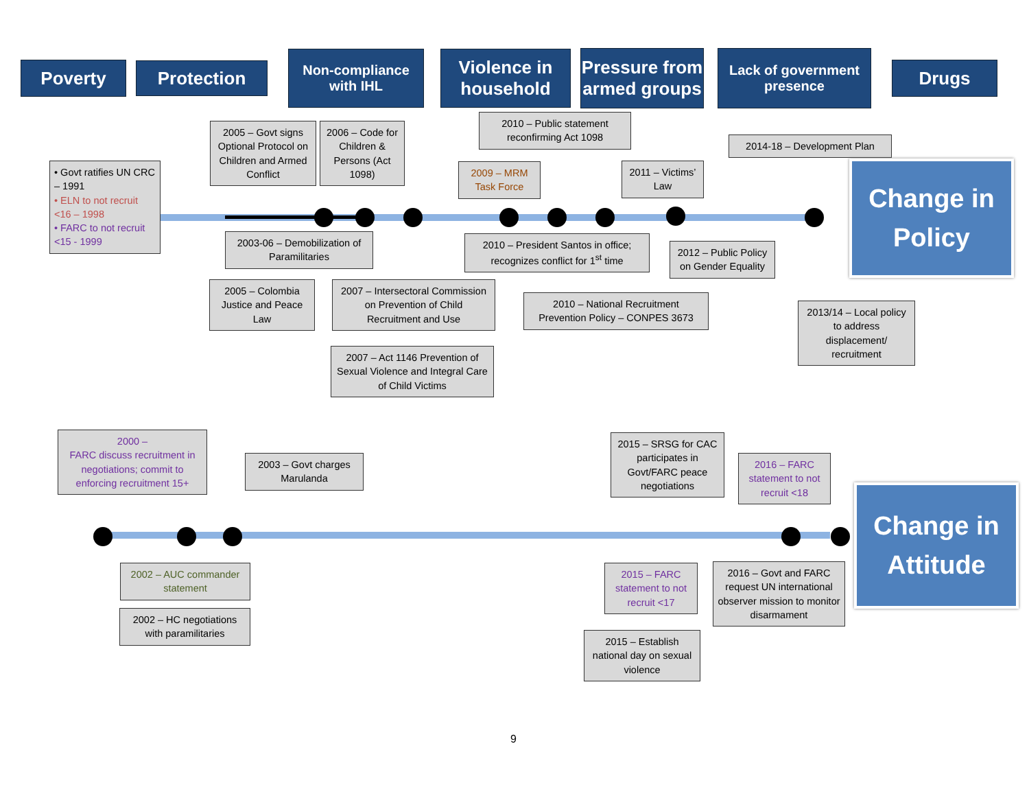Poverty
Protection
Non-compliance
with IHL
Violence in
household
Pressure from
armed groups
Lack of government
presence
Drugs
• Govt ratifies UN CRC – 1991
• ELN to not recruit <16 – 1998
• FARC to not recruit <15 - 1999
2005 – Govt signs Optional Protocol on Children and Armed Conflict
2006 – Code for Children & Persons (Act 1098)
2010 – Public statement reconfirming Act 1098
2009 – MRM Task Force
2011 – Victims’ Law
2014-18 – Development Plan
Change in
Policy
2003-06 – Demobilization of Paramilitaries
2010 – President Santos in office; recognizes conflict for 1<sup>st</sup> time
2012 – Public Policy on Gender Equality
2005 – Colombia Justice and Peace Law
2007 – Intersectoral Commission on Prevention of Child Recruitment and Use
2010 – National Recruitment Prevention Policy – CONPES 3673
2013/14 – Local policy to address displacement/ recruitment
2007 – Act 1146 Prevention of Sexual Violence and Integral Care of Child Victims
2000 –
FARC discuss recruitment in negotiations; commit to enforcing recruitment 15+
2003 – Govt charges Marulanda
2015 – SRSG for CAC participates in Govt/FARC peace negotiations
2016 – FARC statement to not recruit <18
Change in
Attitude
2002 – AUC commander statement
2015 – FARC statement to not recruit <17
2016 – Govt and FARC request UN international observer mission to monitor disarmament
2002 – HC negotiations with paramilitaries
2015 – Establish national day on sexual violence
9